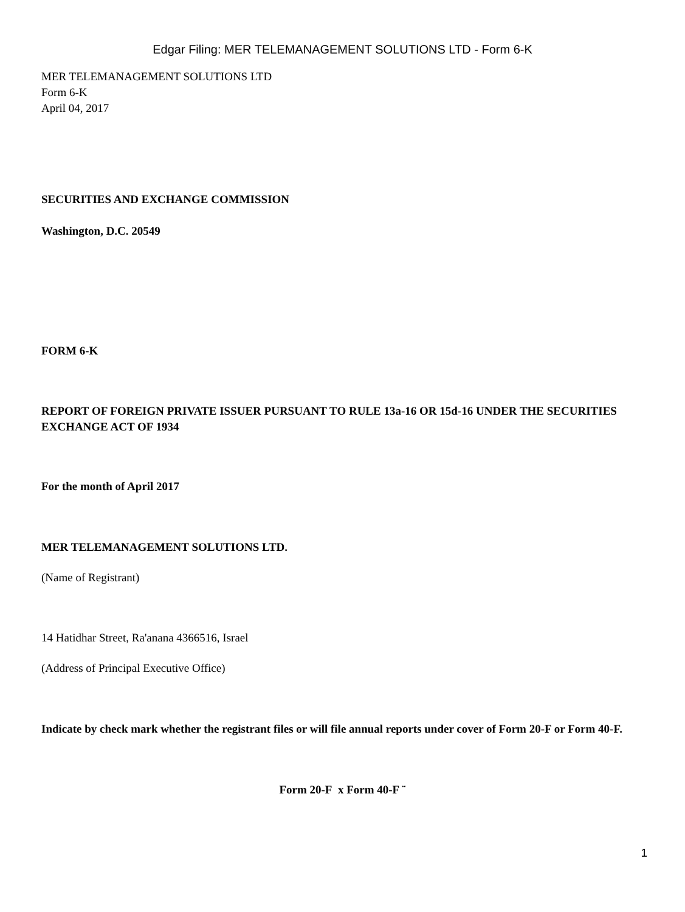Edgar Filing: MER TELEMANAGEMENT SOLUTIONS LTD - Form 6-K
MER TELEMANAGEMENT SOLUTIONS LTD
Form 6-K
April 04, 2017
SECURITIES AND EXCHANGE COMMISSION
Washington, D.C. 20549
FORM 6-K
REPORT OF FOREIGN PRIVATE ISSUER PURSUANT TO RULE 13a-16 OR 15d-16 UNDER THE SECURITIES EXCHANGE ACT OF 1934
For the month of April 2017
MER TELEMANAGEMENT SOLUTIONS LTD.
(Name of Registrant)
14 Hatidhar Street, Ra'anana 4366516, Israel
(Address of Principal Executive Office)
Indicate by check mark whether the registrant files or will file annual reports under cover of Form 20-F or Form 40-F.
Form 20-F x Form 40-F ¨
1